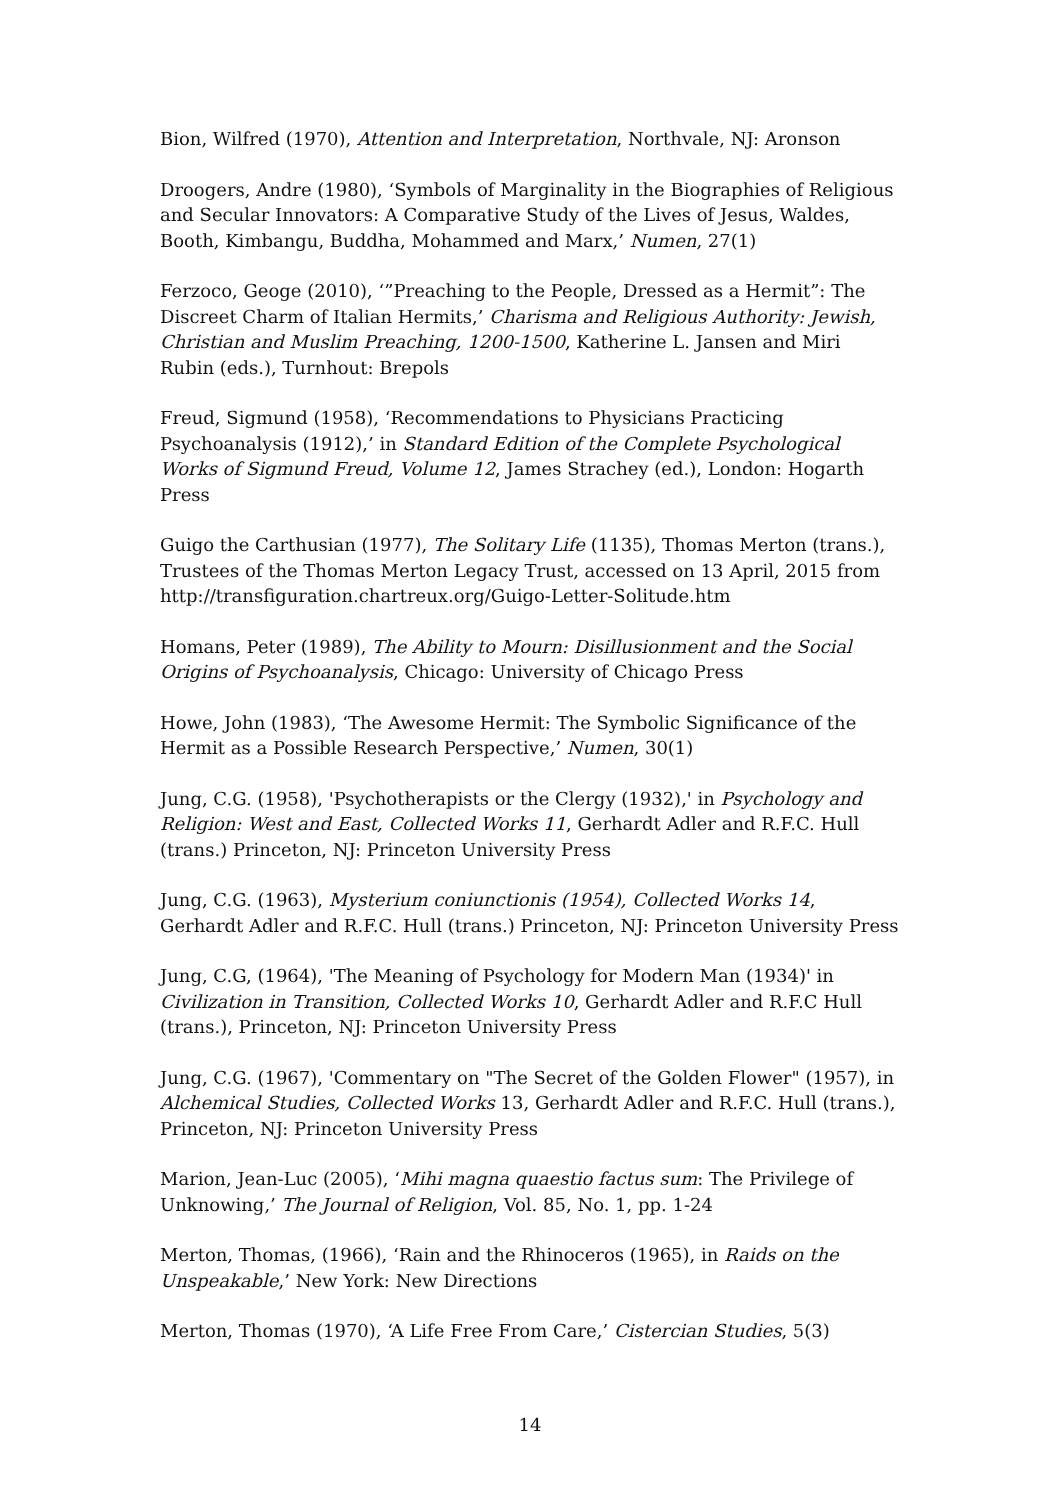Bion, Wilfred (1970), Attention and Interpretation, Northvale, NJ: Aronson
Droogers, Andre (1980), ‘Symbols of Marginality in the Biographies of Religious and Secular Innovators: A Comparative Study of the Lives of Jesus, Waldes, Booth, Kimbangu, Buddha, Mohammed and Marx,’ Numen, 27(1)
Ferzoco, Geoge (2010), ‘”Preaching to the People, Dressed as a Hermit”: The Discreet Charm of Italian Hermits,’ Charisma and Religious Authority: Jewish, Christian and Muslim Preaching, 1200-1500, Katherine L. Jansen and Miri Rubin (eds.), Turnhout: Brepols
Freud, Sigmund (1958), ‘Recommendations to Physicians Practicing Psychoanalysis (1912),’ in Standard Edition of the Complete Psychological Works of Sigmund Freud, Volume 12, James Strachey (ed.), London: Hogarth Press
Guigo the Carthusian (1977), The Solitary Life (1135), Thomas Merton (trans.), Trustees of the Thomas Merton Legacy Trust, accessed on 13 April, 2015 from http://transfiguration.chartreux.org/Guigo-Letter-Solitude.htm
Homans, Peter (1989), The Ability to Mourn: Disillusionment and the Social Origins of Psychoanalysis, Chicago: University of Chicago Press
Howe, John (1983), ‘The Awesome Hermit: The Symbolic Significance of the Hermit as a Possible Research Perspective,’ Numen, 30(1)
Jung, C.G. (1958), 'Psychotherapists or the Clergy (1932),' in Psychology and Religion: West and East, Collected Works 11, Gerhardt Adler and R.F.C. Hull (trans.) Princeton, NJ: Princeton University Press
Jung, C.G. (1963), Mysterium coniunctionis (1954), Collected Works 14, Gerhardt Adler and R.F.C. Hull (trans.) Princeton, NJ: Princeton University Press
Jung, C.G, (1964), 'The Meaning of Psychology for Modern Man (1934)' in Civilization in Transition, Collected Works 10, Gerhardt Adler and R.F.C Hull (trans.), Princeton, NJ: Princeton University Press
Jung, C.G. (1967), 'Commentary on "The Secret of the Golden Flower" (1957), in Alchemical Studies, Collected Works 13, Gerhardt Adler and R.F.C. Hull (trans.), Princeton, NJ: Princeton University Press
Marion, Jean-Luc (2005), ‘Mihi magna quaestio factus sum: The Privilege of Unknowing,’ The Journal of Religion, Vol. 85, No. 1, pp. 1-24
Merton, Thomas, (1966), ‘Rain and the Rhinoceros (1965), in Raids on the Unspeakable,’ New York: New Directions
Merton, Thomas (1970), ‘A Life Free From Care,’ Cistercian Studies, 5(3)
14